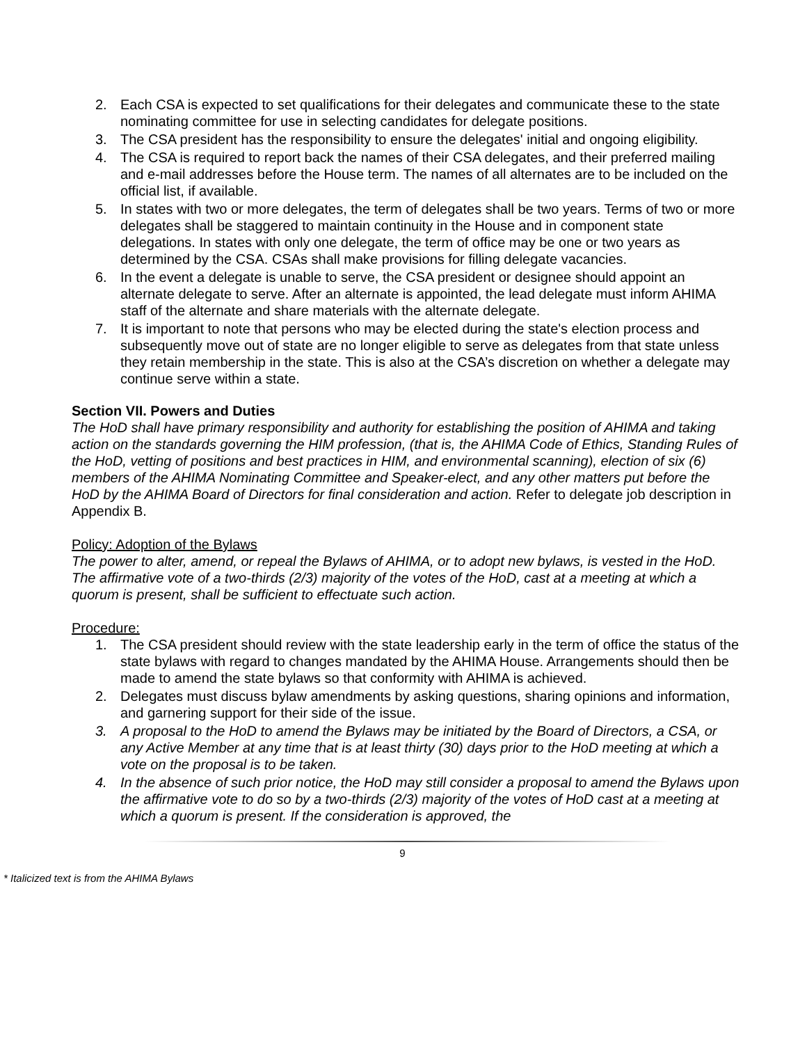2. Each CSA is expected to set qualifications for their delegates and communicate these to the state nominating committee for use in selecting candidates for delegate positions.
3. The CSA president has the responsibility to ensure the delegates' initial and ongoing eligibility.
4. The CSA is required to report back the names of their CSA delegates, and their preferred mailing and e-mail addresses before the House term. The names of all alternates are to be included on the official list, if available.
5. In states with two or more delegates, the term of delegates shall be two years. Terms of two or more delegates shall be staggered to maintain continuity in the House and in component state delegations. In states with only one delegate, the term of office may be one or two years as determined by the CSA. CSAs shall make provisions for filling delegate vacancies.
6. In the event a delegate is unable to serve, the CSA president or designee should appoint an alternate delegate to serve. After an alternate is appointed, the lead delegate must inform AHIMA staff of the alternate and share materials with the alternate delegate.
7. It is important to note that persons who may be elected during the state's election process and subsequently move out of state are no longer eligible to serve as delegates from that state unless they retain membership in the state. This is also at the CSA’s discretion on whether a delegate may continue serve within a state.
Section VII. Powers and Duties
The HoD shall have primary responsibility and authority for establishing the position of AHIMA and taking action on the standards governing the HIM profession, (that is, the AHIMA Code of Ethics, Standing Rules of the HoD, vetting of positions and best practices in HIM, and environmental scanning), election of six (6) members of the AHIMA Nominating Committee and Speaker-elect, and any other matters put before the HoD by the AHIMA Board of Directors for final consideration and action. Refer to delegate job description in Appendix B.
Policy: Adoption of the Bylaws
The power to alter, amend, or repeal the Bylaws of AHIMA, or to adopt new bylaws, is vested in the HoD. The affirmative vote of a two-thirds (2/3) majority of the votes of the HoD, cast at a meeting at which a quorum is present, shall be sufficient to effectuate such action.
Procedure:
1. The CSA president should review with the state leadership early in the term of office the status of the state bylaws with regard to changes mandated by the AHIMA House. Arrangements should then be made to amend the state bylaws so that conformity with AHIMA is achieved.
2. Delegates must discuss bylaw amendments by asking questions, sharing opinions and information, and garnering support for their side of the issue.
3. A proposal to the HoD to amend the Bylaws may be initiated by the Board of Directors, a CSA, or any Active Member at any time that is at least thirty (30) days prior to the HoD meeting at which a vote on the proposal is to be taken.
4. In the absence of such prior notice, the HoD may still consider a proposal to amend the Bylaws upon the affirmative vote to do so by a two-thirds (2/3) majority of the votes of HoD cast at a meeting at which a quorum is present. If the consideration is approved, the
9
* Italicized text is from the AHIMA Bylaws